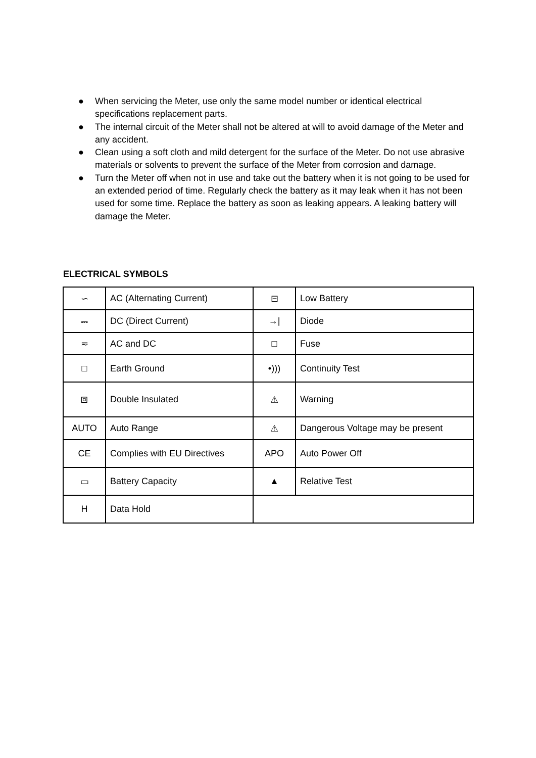● When servicing the Meter, use only the same model number or identical electrical specifications replacement parts.
● The internal circuit of the Meter shall not be altered at will to avoid damage of the Meter and any accident.
● Clean using a soft cloth and mild detergent for the surface of the Meter. Do not use abrasive materials or solvents to prevent the surface of the Meter from corrosion and damage.
● Turn the Meter off when not in use and take out the battery when it is not going to be used for an extended period of time. Regularly check the battery as it may leak when it has not been used for some time. Replace the battery as soon as leaking appears. A leaking battery will damage the Meter.
ELECTRICAL SYMBOLS
| ∽ | AC (Alternating Current) | ⊟ | Low Battery |
| ⎓ | DC (Direct Current) | →/ | Diode |
| ≂ | AC and DC | □ | Fuse |
| □ | Earth Ground | •))) | Continuity Test |
| ⧈ | Double Insulated | ⚠ | Warning |
| AUTO | Auto Range | ⚠ | Dangerous Voltage may be present |
| CE | Complies with EU Directives | APO | Auto Power Off |
| ▭ | Battery Capacity | ▲ | Relative Test |
| H | Data Hold | | |